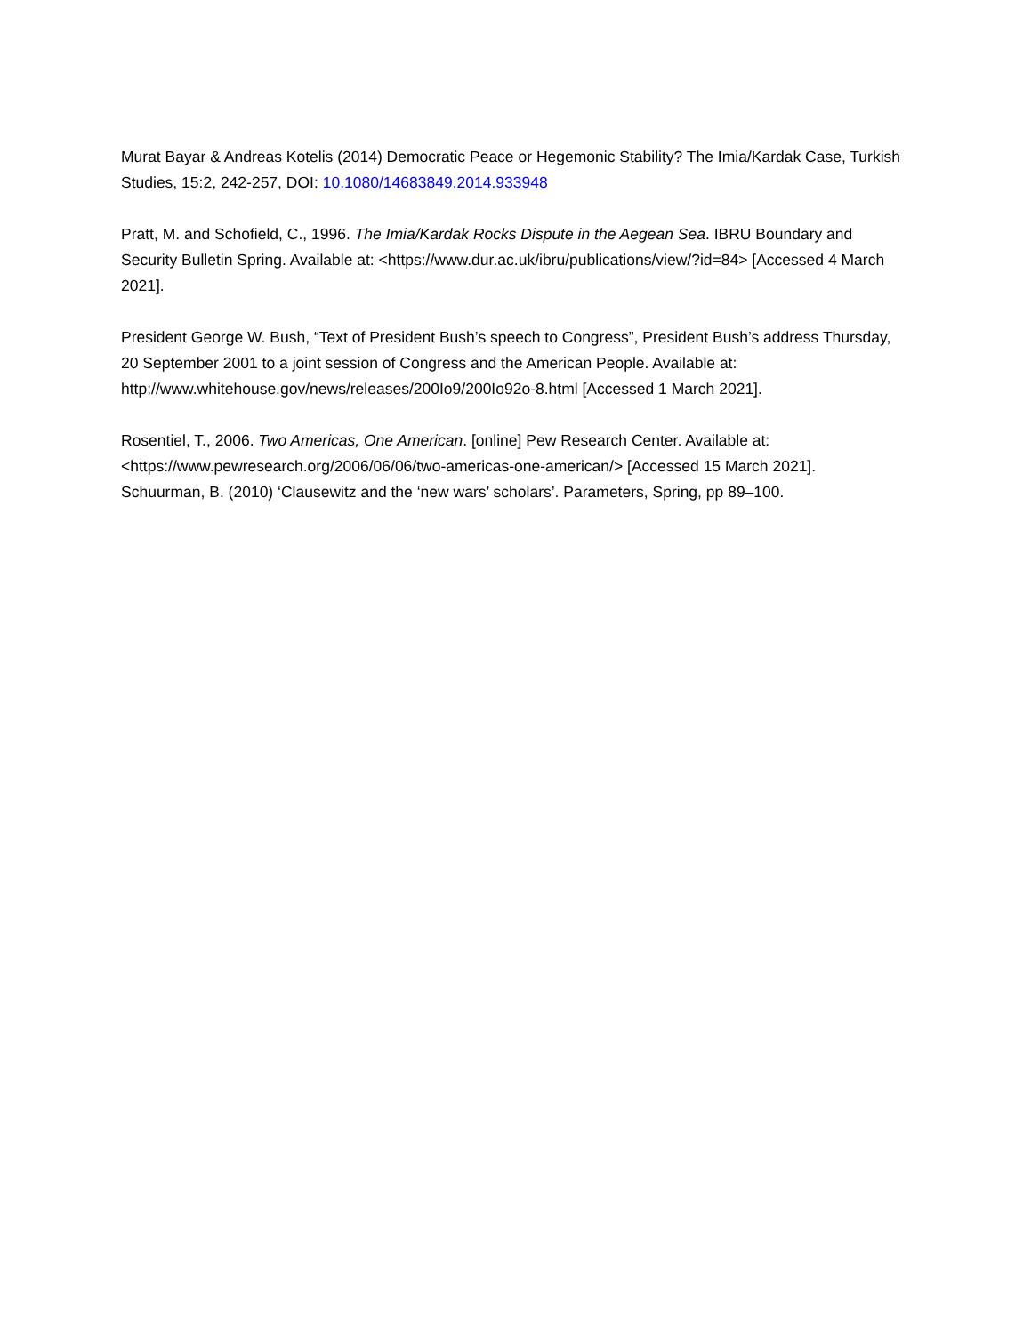Murat Bayar & Andreas Kotelis (2014) Democratic Peace or Hegemonic Stability? The Imia/Kardak Case, Turkish Studies, 15:2, 242-257, DOI: 10.1080/14683849.2014.933948
Pratt, M. and Schofield, C., 1996. The Imia/Kardak Rocks Dispute in the Aegean Sea. IBRU Boundary and Security Bulletin Spring. Available at: <https://www.dur.ac.uk/ibru/publications/view/?id=84> [Accessed 4 March 2021].
President George W. Bush, “Text of President Bush’s speech to Congress”, President Bush’s address Thursday, 20 September 2001 to a joint session of Congress and the American People. Available at: http://www.whitehouse.gov/news/releases/200Io9/200Io92o-8.html [Accessed 1 March 2021].
Rosentiel, T., 2006. Two Americas, One American. [online] Pew Research Center. Available at: <https://www.pewresearch.org/2006/06/06/two-americas-one-american/> [Accessed 15 March 2021].
Schuurman, B. (2010) ‘Clausewitz and the ‘new wars’ scholars’. Parameters, Spring, pp 89–100.